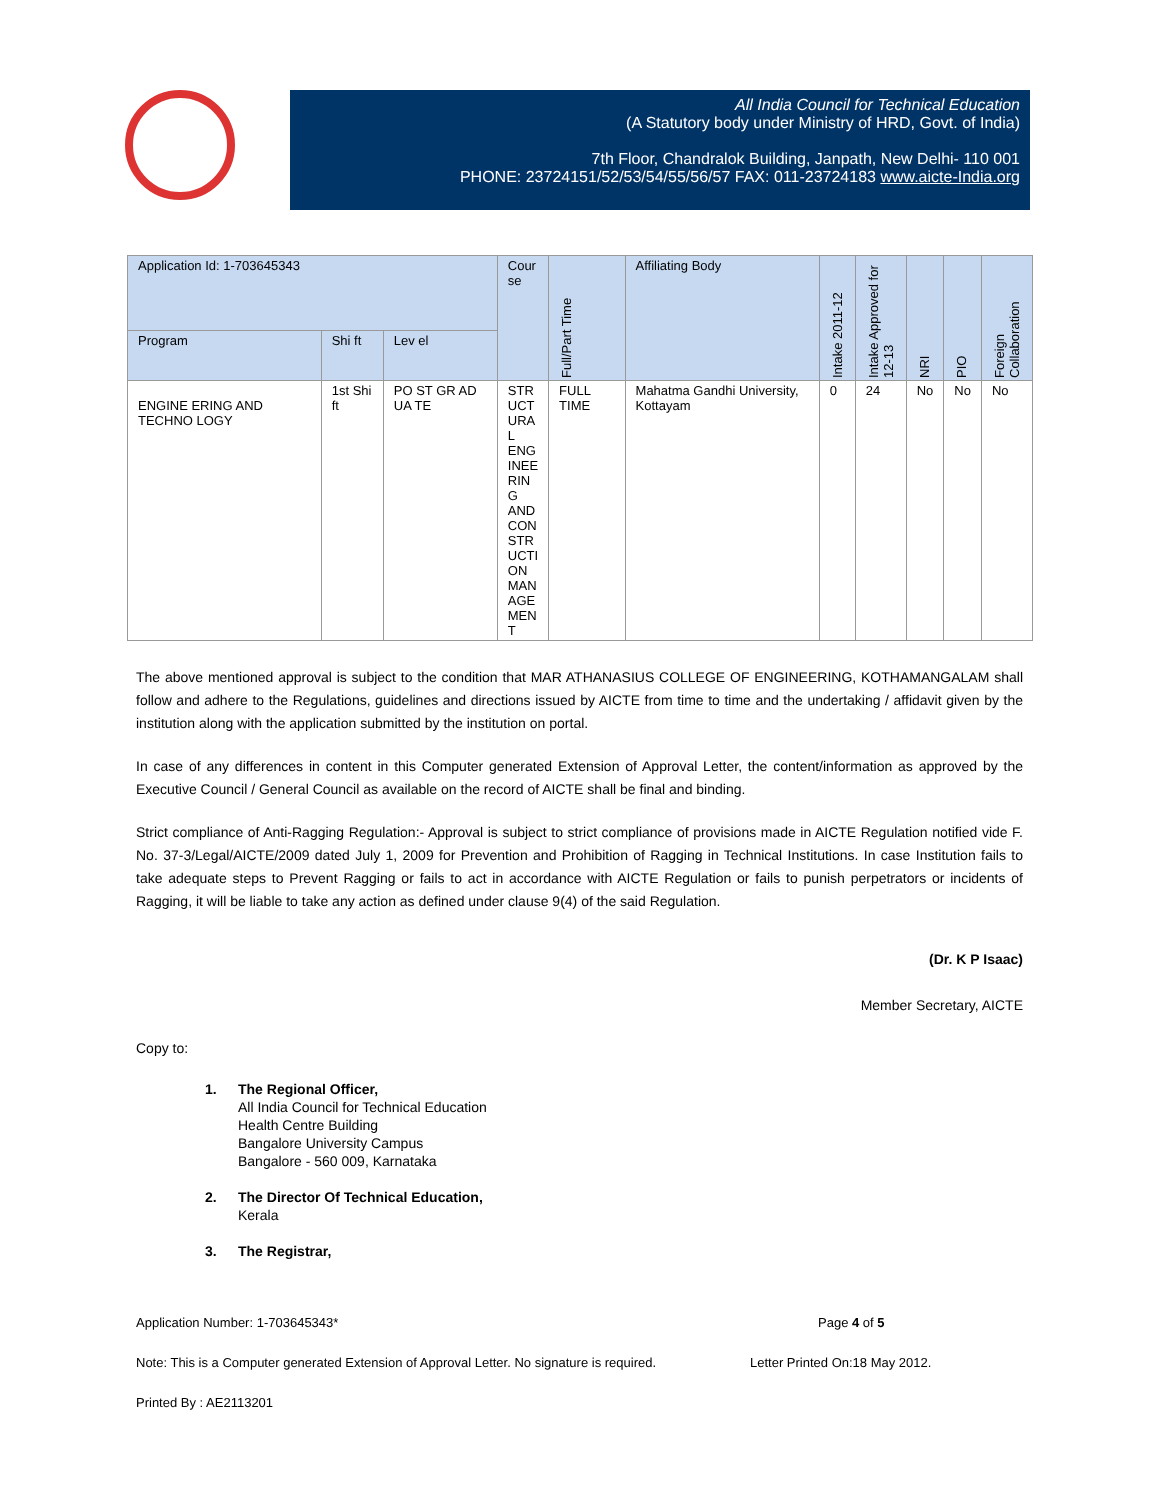All India Council for Technical Education
(A Statutory body under Ministry of HRD, Govt. of India)
7th Floor, Chandralok Building, Janpath, New Delhi- 110 001
PHONE: 23724151/52/53/54/55/56/57 FAX: 011-23724183 www.aicte-India.org
| Application Id: 1-703645343 | | | Cour se | Full/Part Time | Affiliating Body | Intake 2011-12 | Intake Approved for 12-13 | NRI | PIO | Foreign Collaboration |
| --- | --- | --- | --- | --- | --- | --- | --- | --- | --- | --- |
| Program | Shi ft | Lev el | | | | | | | | |
| ENGINE ERING AND TECHNO LOGY | 1st Shi ft | PO ST GR AD UA TE | STR UCT URA L ENG INEE RIN G AND CON STR UCTI ON MAN AGE MEN T | FULL TIME | Mahatma Gandhi University, Kottayam | 0 | 24 | No | No | No |
The above mentioned approval is subject to the condition that MAR ATHANASIUS COLLEGE OF ENGINEERING, KOTHAMANGALAM shall follow and adhere to the Regulations, guidelines and directions issued by AICTE from time to time and the undertaking / affidavit given by the institution along with the application submitted by the institution on portal.
In case of any differences in content in this Computer generated Extension of Approval Letter, the content/information as approved by the Executive Council / General Council as available on the record of AICTE shall be final and binding.
Strict compliance of Anti-Ragging Regulation:- Approval is subject to strict compliance of provisions made in AICTE Regulation notified vide F. No. 37-3/Legal/AICTE/2009 dated July 1, 2009 for Prevention and Prohibition of Ragging in Technical Institutions. In case Institution fails to take adequate steps to Prevent Ragging or fails to act in accordance with AICTE Regulation or fails to punish perpetrators or incidents of Ragging, it will be liable to take any action as defined under clause 9(4) of the said Regulation.
(Dr. K P Isaac)
Member Secretary, AICTE
Copy to:
1. The Regional Officer,
All India Council for Technical Education
Health Centre Building
Bangalore University Campus
Bangalore - 560 009, Karnataka
2. The Director Of Technical Education,
Kerala
3. The Registrar,
Application Number: 1-703645343* Page 4 of 5
Note: This is a Computer generated Extension of Approval Letter. No signature is required. Letter Printed On:18 May 2012.
Printed By : AE2113201